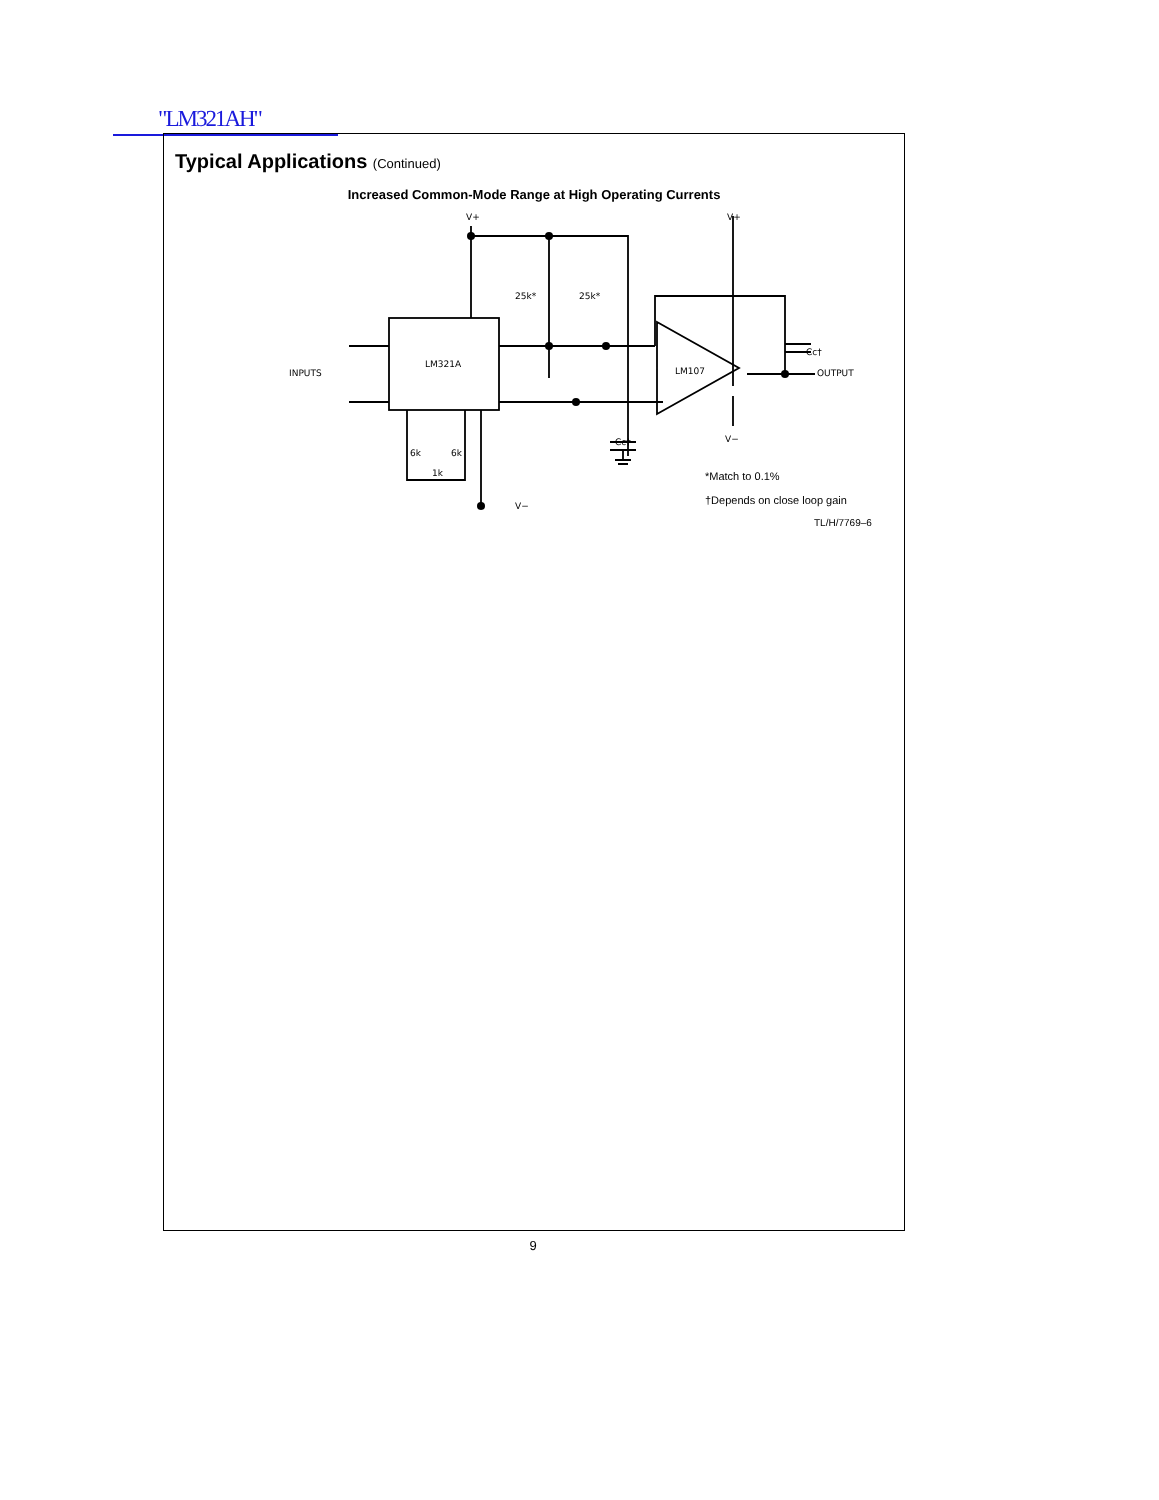"LM321AH"
Typical Applications (Continued)
Increased Common-Mode Range at High Operating Currents
V+
V+
25k*
25k*
LM321A
LM107
INPUTS
OUTPUT
Cc†
Cc†
V−
V−
6k
6k
1k
*Match to 0.1%
†Depends on close loop gain
TL/H/7769–6
9